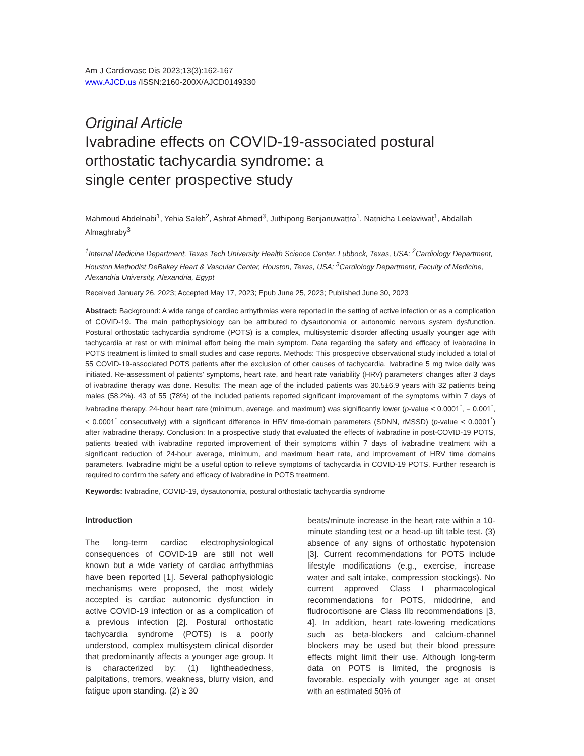Am J Cardiovasc Dis 2023;13(3):162-167
www.AJCD.us /ISSN:2160-200X/AJCD0149330
Original Article
Ivabradine effects on COVID-19-associated postural orthostatic tachycardia syndrome: a
single center prospective study
Mahmoud Abdelnabi<sup>1</sup>, Yehia Saleh<sup>2</sup>, Ashraf Ahmed<sup>3</sup>, Juthipong Benjanuwattra<sup>1</sup>, Natnicha Leelaviwat<sup>1</sup>, Abdallah Almaghraby<sup>3</sup>
<sup>1</sup> Internal Medicine Department, Texas Tech University Health Science Center, Lubbock, Texas, USA; <sup>2</sup>Cardiology Department, Houston Methodist DeBakey Heart & Vascular Center, Houston, Texas, USA; <sup>3</sup>Cardiology Department, Faculty of Medicine, Alexandria University, Alexandria, Egypt
Received January 26, 2023; Accepted May 17, 2023; Epub June 25, 2023; Published June 30, 2023
Abstract: Background: A wide range of cardiac arrhythmias were reported in the setting of active infection or as a complication of COVID-19. The main pathophysiology can be attributed to dysautonomia or autonomic nervous system dysfunction. Postural orthostatic tachycardia syndrome (POTS) is a complex, multisystemic disorder affecting usually younger age with tachycardia at rest or with minimal effort being the main symptom. Data regarding the safety and efficacy of ivabradine in POTS treatment is limited to small studies and case reports. Methods: This prospective observational study included a total of 55 COVID-19-associated POTS patients after the exclusion of other causes of tachycardia. Ivabradine 5 mg twice daily was initiated. Re-assessment of patients’ symptoms, heart rate, and heart rate variability (HRV) parameters’ changes after 3 days of ivabradine therapy was done. Results: The mean age of the included patients was 30.5±6.9 years with 32 patients being males (58.2%). 43 of 55 (78%) of the included patients reported significant improvement of the symptoms within 7 days of ivabradine therapy. 24-hour heart rate (minimum, average, and maximum) was significantly lower (p-value < 0.0001<sup>*</sup>, = 0.001<sup>*</sup>, < 0.0001<sup>*</sup> consecutively) with a significant difference in HRV time-domain parameters (SDNN, rMSSD) (p-value < 0.0001<sup>*</sup>) after ivabradine therapy. Conclusion: In a prospective study that evaluated the effects of ivabradine in post-COVID-19 POTS, patients treated with ivabradine reported improvement of their symptoms within 7 days of ivabradine treatment with a significant reduction of 24-hour average, minimum, and maximum heart rate, and improvement of HRV time domains parameters. Ivabradine might be a useful option to relieve symptoms of tachycardia in COVID-19 POTS. Further research is required to confirm the safety and efficacy of ivabradine in POTS treatment.
Keywords: Ivabradine, COVID-19, dysautonomia, postural orthostatic tachycardia syndrome
Introduction
The long-term cardiac electrophysiological consequences of COVID-19 are still not well known but a wide variety of cardiac arrhythmias have been reported [1]. Several pathophysiologic mechanisms were proposed, the most widely accepted is cardiac autonomic dysfunction in active COVID-19 infection or as a complication of a previous infection [2]. Postural orthostatic tachycardia syndrome (POTS) is a poorly understood, complex multisystem clinical disorder that predominantly affects a younger age group. It is characterized by: (1) lightheadedness, palpitations, tremors, weakness, blurry vision, and fatigue upon standing. (2) ≥ 30
beats/minute increase in the heart rate within a 10-minute standing test or a head-up tilt table test. (3) absence of any signs of orthostatic hypotension [3]. Current recommendations for POTS include lifestyle modifications (e.g., exercise, increase water and salt intake, compression stockings). No current approved Class I pharmacological recommendations for POTS, midodrine, and fludrocortisone are Class IIb recommendations [3, 4]. In addition, heart rate-lowering medications such as beta-blockers and calcium-channel blockers may be used but their blood pressure effects might limit their use. Although long-term data on POTS is limited, the prognosis is favorable, especially with younger age at onset with an estimated 50% of